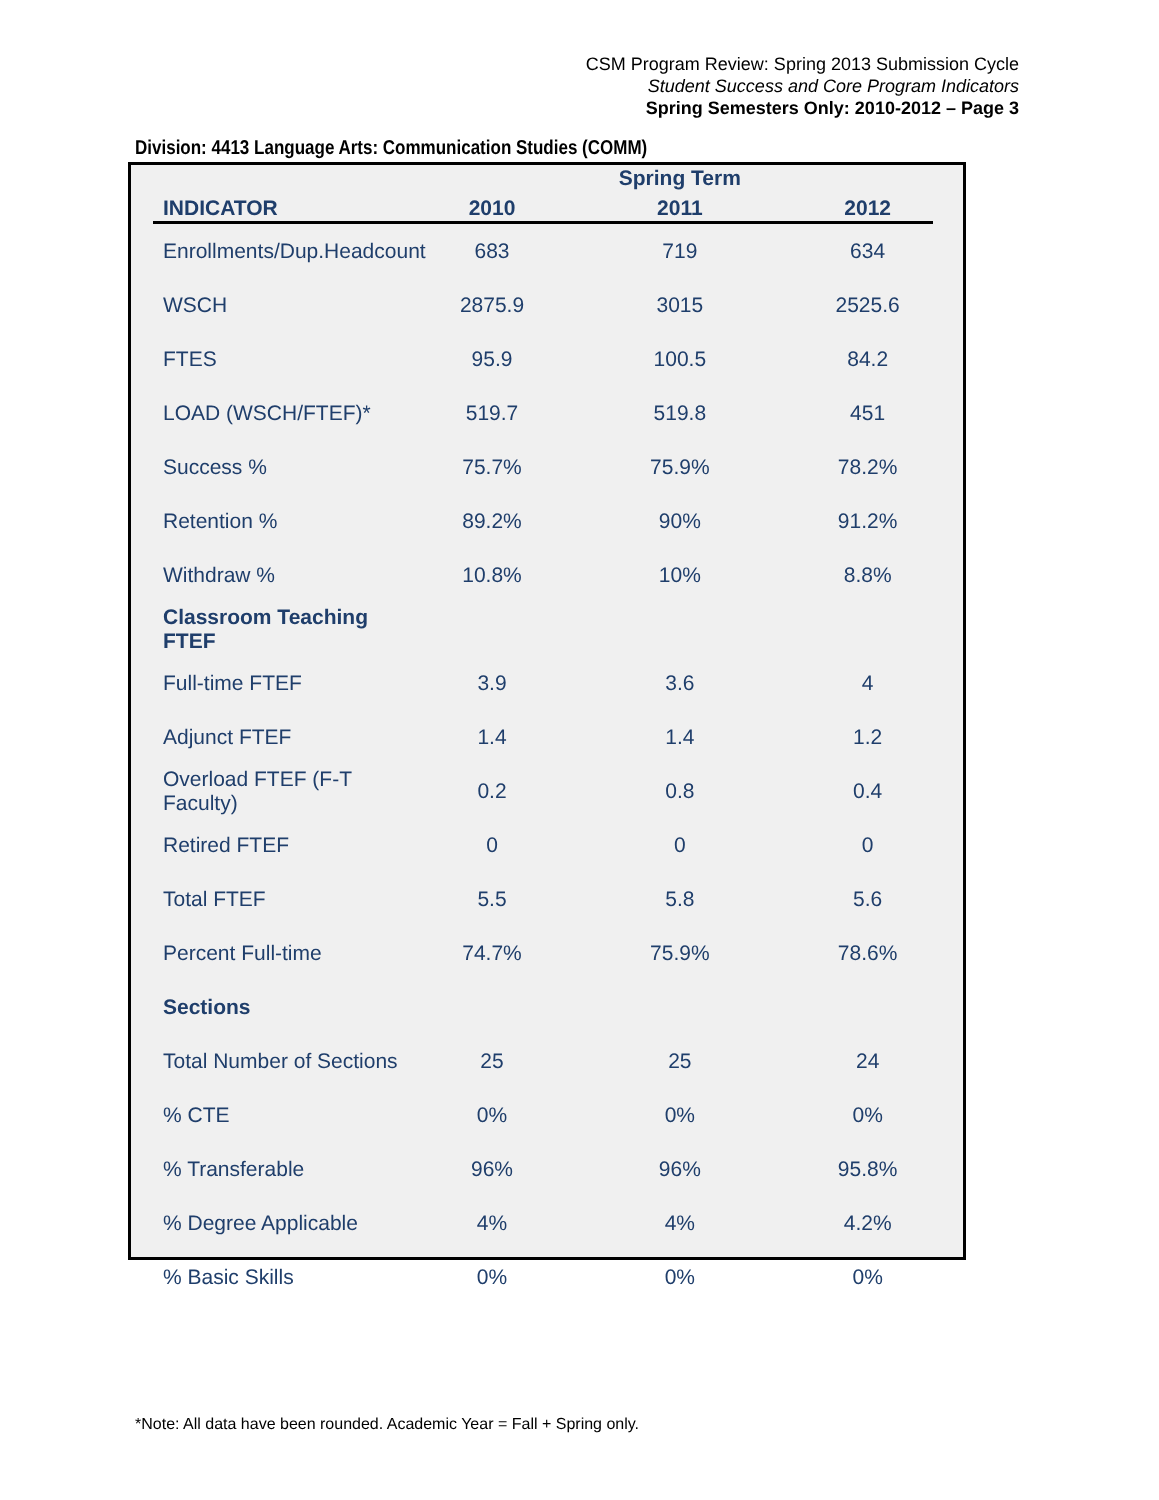CSM Program Review: Spring 2013 Submission Cycle
Student Success and Core Program Indicators
Spring Semesters Only: 2010-2012 – Page 3
Division: 4413 Language Arts: Communication Studies (COMM)
| | | Spring Term | |
| --- | --- | --- | --- |
| INDICATOR | 2010 | 2011 | 2012 |
| Enrollments/Dup.Headcount | 683 | 719 | 634 |
| WSCH | 2875.9 | 3015 | 2525.6 |
| FTES | 95.9 | 100.5 | 84.2 |
| LOAD (WSCH/FTEF)* | 519.7 | 519.8 | 451 |
| Success % | 75.7% | 75.9% | 78.2% |
| Retention % | 89.2% | 90% | 91.2% |
| Withdraw % | 10.8% | 10% | 8.8% |
| Classroom Teaching FTEF | | | |
| Full-time FTEF | 3.9 | 3.6 | 4 |
| Adjunct FTEF | 1.4 | 1.4 | 1.2 |
| Overload FTEF (F-T Faculty) | 0.2 | 0.8 | 0.4 |
| Retired FTEF | 0 | 0 | 0 |
| Total FTEF | 5.5 | 5.8 | 5.6 |
| Percent Full-time | 74.7% | 75.9% | 78.6% |
| Sections | | | |
| Total Number of Sections | 25 | 25 | 24 |
| % CTE | 0% | 0% | 0% |
| % Transferable | 96% | 96% | 95.8% |
| % Degree Applicable | 4% | 4% | 4.2% |
| % Basic Skills | 0% | 0% | 0% |
*Note: All data have been rounded. Academic Year = Fall + Spring only.